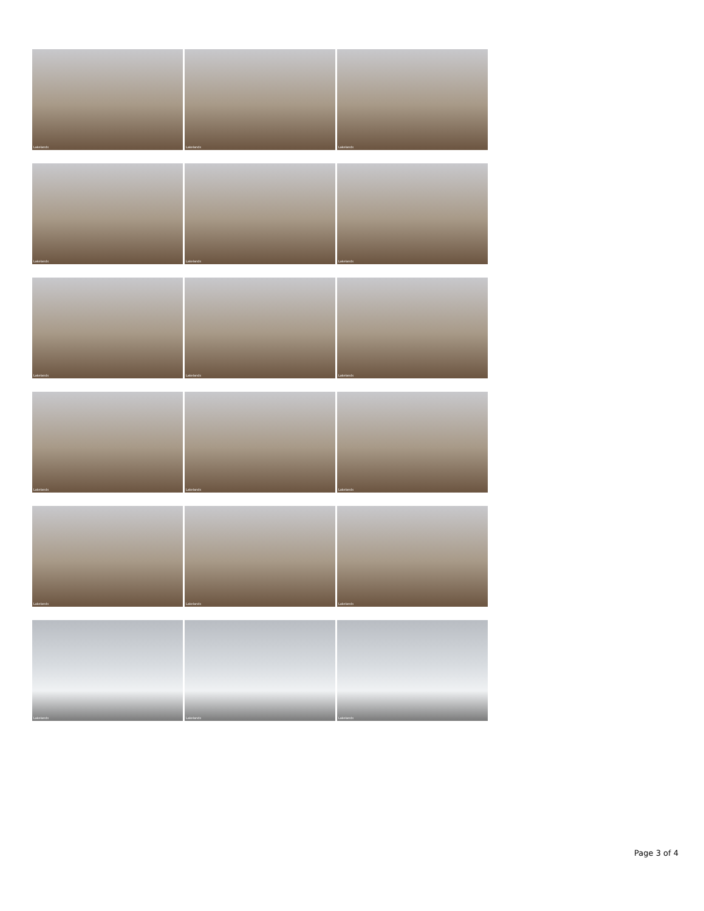Lakelands
Lakelands
Lakelands
Lakelands
Lakelands
Lakelands
Lakelands
Lakelands
Lakelands
Lakelands
Lakelands
Lakelands
Lakelands
Lakelands
Lakelands
Lakelands
Lakelands
Lakelands
Page 3 of 4